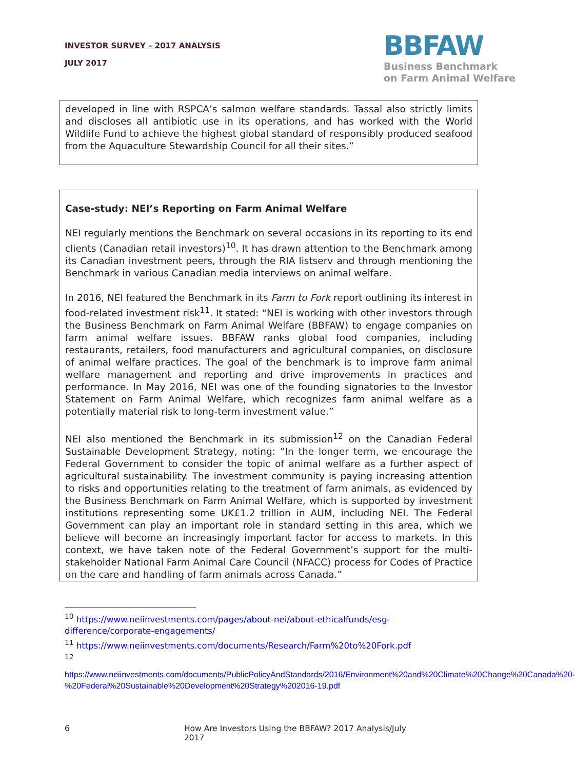INVESTOR SURVEY – 2017 ANALYSIS
JULY 2017
BBFAW
Business Benchmark
on Farm Animal Welfare
developed in line with RSPCA’s salmon welfare standards. Tassal also strictly limits and discloses all antibiotic use in its operations, and has worked with the World Wildlife Fund to achieve the highest global standard of responsibly produced seafood from the Aquaculture Stewardship Council for all their sites.”
Case-study: NEI’s Reporting on Farm Animal Welfare
NEI regularly mentions the Benchmark on several occasions in its reporting to its end clients (Canadian retail investors)<sup>10</sup>. It has drawn attention to the Benchmark among its Canadian investment peers, through the RIA listserv and through mentioning the Benchmark in various Canadian media interviews on animal welfare.
In 2016, NEI featured the Benchmark in its Farm to Fork report outlining its interest in food-related investment risk<sup>11</sup>. It stated: “NEI is working with other investors through the Business Benchmark on Farm Animal Welfare (BBFAW) to engage companies on farm animal welfare issues. BBFAW ranks global food companies, including restaurants, retailers, food manufacturers and agricultural companies, on disclosure of animal welfare practices. The goal of the benchmark is to improve farm animal welfare management and reporting and drive improvements in practices and performance. In May 2016, NEI was one of the founding signatories to the Investor Statement on Farm Animal Welfare, which recognizes farm animal welfare as a potentially material risk to long-term investment value.”
NEI also mentioned the Benchmark in its submission<sup>12</sup> on the Canadian Federal Sustainable Development Strategy, noting: “In the longer term, we encourage the Federal Government to consider the topic of animal welfare as a further aspect of agricultural sustainability. The investment community is paying increasing attention to risks and opportunities relating to the treatment of farm animals, as evidenced by the Business Benchmark on Farm Animal Welfare, which is supported by investment institutions representing some UK£1.2 trillion in AUM, including NEI. The Federal Government can play an important role in standard setting in this area, which we believe will become an increasingly important factor for access to markets. In this context, we have taken note of the Federal Government’s support for the multi-stakeholder National Farm Animal Care Council (NFACC) process for Codes of Practice on the care and handling of farm animals across Canada.”
<sup>10</sup> https://www.neiinvestments.com/pages/about-nei/about-ethicalfunds/esg-difference/corporate-engagements/
<sup>11</sup> https://www.neiinvestments.com/documents/Research/Farm%20to%20Fork.pdf
<sup>12</sup>
https://www.neiinvestments.com/documents/PublicPolicyAndStandards/2016/Environment%20and%20Climate%20Change%20Canada%20-%20Federal%20Sustainable%20Development%20Strategy%202016-19.pdf
6 How Are Investors Using the BBFAW? 2017 Analysis/July 2017